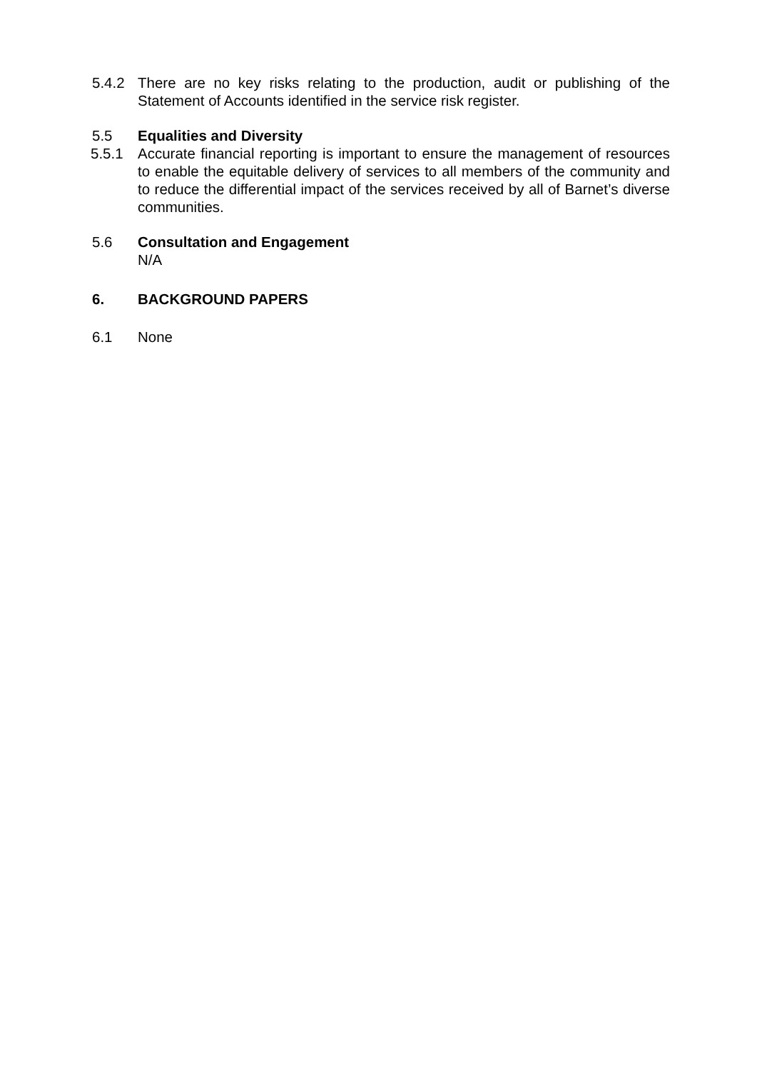5.4.2 There are no key risks relating to the production, audit or publishing of the Statement of Accounts identified in the service risk register.
5.5 Equalities and Diversity
5.5.1 Accurate financial reporting is important to ensure the management of resources to enable the equitable delivery of services to all members of the community and to reduce the differential impact of the services received by all of Barnet’s diverse communities.
5.6 Consultation and Engagement
N/A
6. BACKGROUND PAPERS
6.1 None